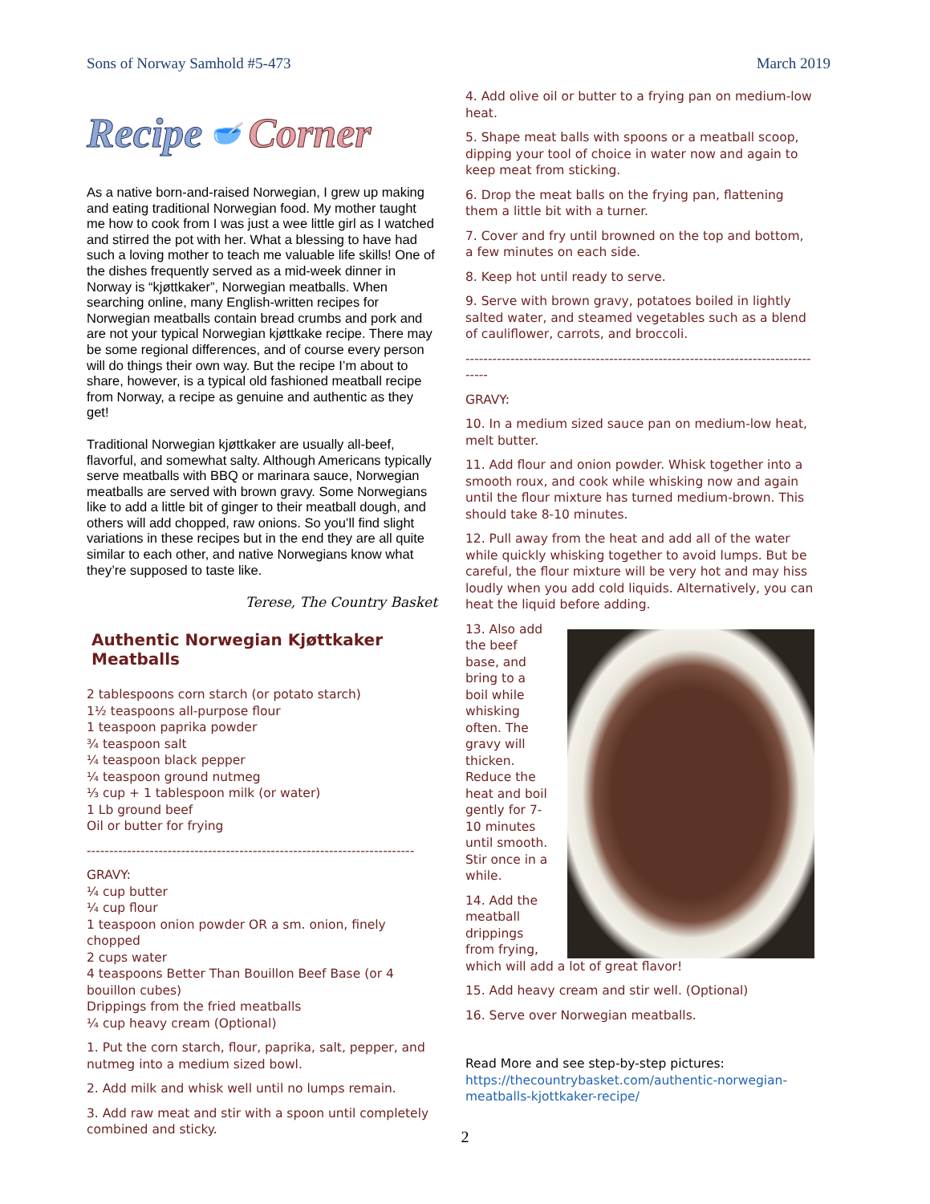Sons of Norway Samhold #5-473 March 2019
Recipe 🥣 Corner
As a native born-and-raised Norwegian, I grew up making and eating traditional Norwegian food. My mother taught me how to cook from I was just a wee little girl as I watched and stirred the pot with her. What a blessing to have had such a loving mother to teach me valuable life skills! One of the dishes frequently served as a mid-week dinner in Norway is “kjøttkaker”, Norwegian meatballs. When searching online, many English-written recipes for Norwegian meatballs contain bread crumbs and pork and are not your typical Norwegian kjøttkake recipe. There may be some regional differences, and of course every person will do things their own way. But the recipe I’m about to share, however, is a typical old fashioned meatball recipe from Norway, a recipe as genuine and authentic as they get!
Traditional Norwegian kjøttkaker are usually all-beef, flavorful, and somewhat salty. Although Americans typically serve meatballs with BBQ or marinara sauce, Norwegian meatballs are served with brown gravy. Some Norwegians like to add a little bit of ginger to their meatball dough, and others will add chopped, raw onions. So you’ll find slight variations in these recipes but in the end they are all quite similar to each other, and native Norwegians know what they’re supposed to taste like.
Terese, The Country Basket
Authentic Norwegian Kjøttkaker Meatballs
2 tablespoons corn starch (or potato starch)
1½ teaspoons all-purpose flour
1 teaspoon paprika powder
¾ teaspoon salt
¼ teaspoon black pepper
¼ teaspoon ground nutmeg
⅓ cup + 1 tablespoon milk (or water)
1 Lb ground beef
Oil or butter for frying
-------------------------------------------------------------------------
GRAVY:
¼ cup butter
¼ cup flour
1 teaspoon onion powder OR a sm. onion, finely chopped
2 cups water
4 teaspoons Better Than Bouillon Beef Base (or 4 bouillon cubes)
Drippings from the fried meatballs
¼ cup heavy cream (Optional)
1. Put the corn starch, flour, paprika, salt, pepper, and nutmeg into a medium sized bowl.
2. Add milk and whisk well until no lumps remain.
3. Add raw meat and stir with a spoon until completely combined and sticky.
4. Add olive oil or butter to a frying pan on medium-low heat.
5. Shape meat balls with spoons or a meatball scoop, dipping your tool of choice in water now and again to keep meat from sticking.
6. Drop the meat balls on the frying pan, flattening them a little bit with a turner.
7. Cover and fry until browned on the top and bottom, a few minutes on each side.
8. Keep hot until ready to serve.
9. Serve with brown gravy, potatoes boiled in lightly salted water, and steamed vegetables such as a blend of cauliflower, carrots, and broccoli.
----------------------------------------------------------------------------------
GRAVY:
10. In a medium sized sauce pan on medium-low heat, melt butter.
11. Add flour and onion powder. Whisk together into a smooth roux, and cook while whisking now and again until the flour mixture has turned medium-brown. This should take 8-10 minutes.
12. Pull away from the heat and add all of the water while quickly whisking together to avoid lumps. But be careful, the flour mixture will be very hot and may hiss loudly when you add cold liquids. Alternatively, you can heat the liquid before adding.
13. Also add the beef base, and bring to a boil while whisking often. The gravy will thicken. Reduce the heat and boil gently for 7-10 minutes until smooth. Stir once in a while.
14. Add the meatball drippings from frying, which will add a lot of great flavor!
15. Add heavy cream and stir well. (Optional)
16. Serve over Norwegian meatballs.
Read More and see step-by-step pictures:
https://thecountrybasket.com/authentic-norwegian-meatballs-kjottkaker-recipe/
2